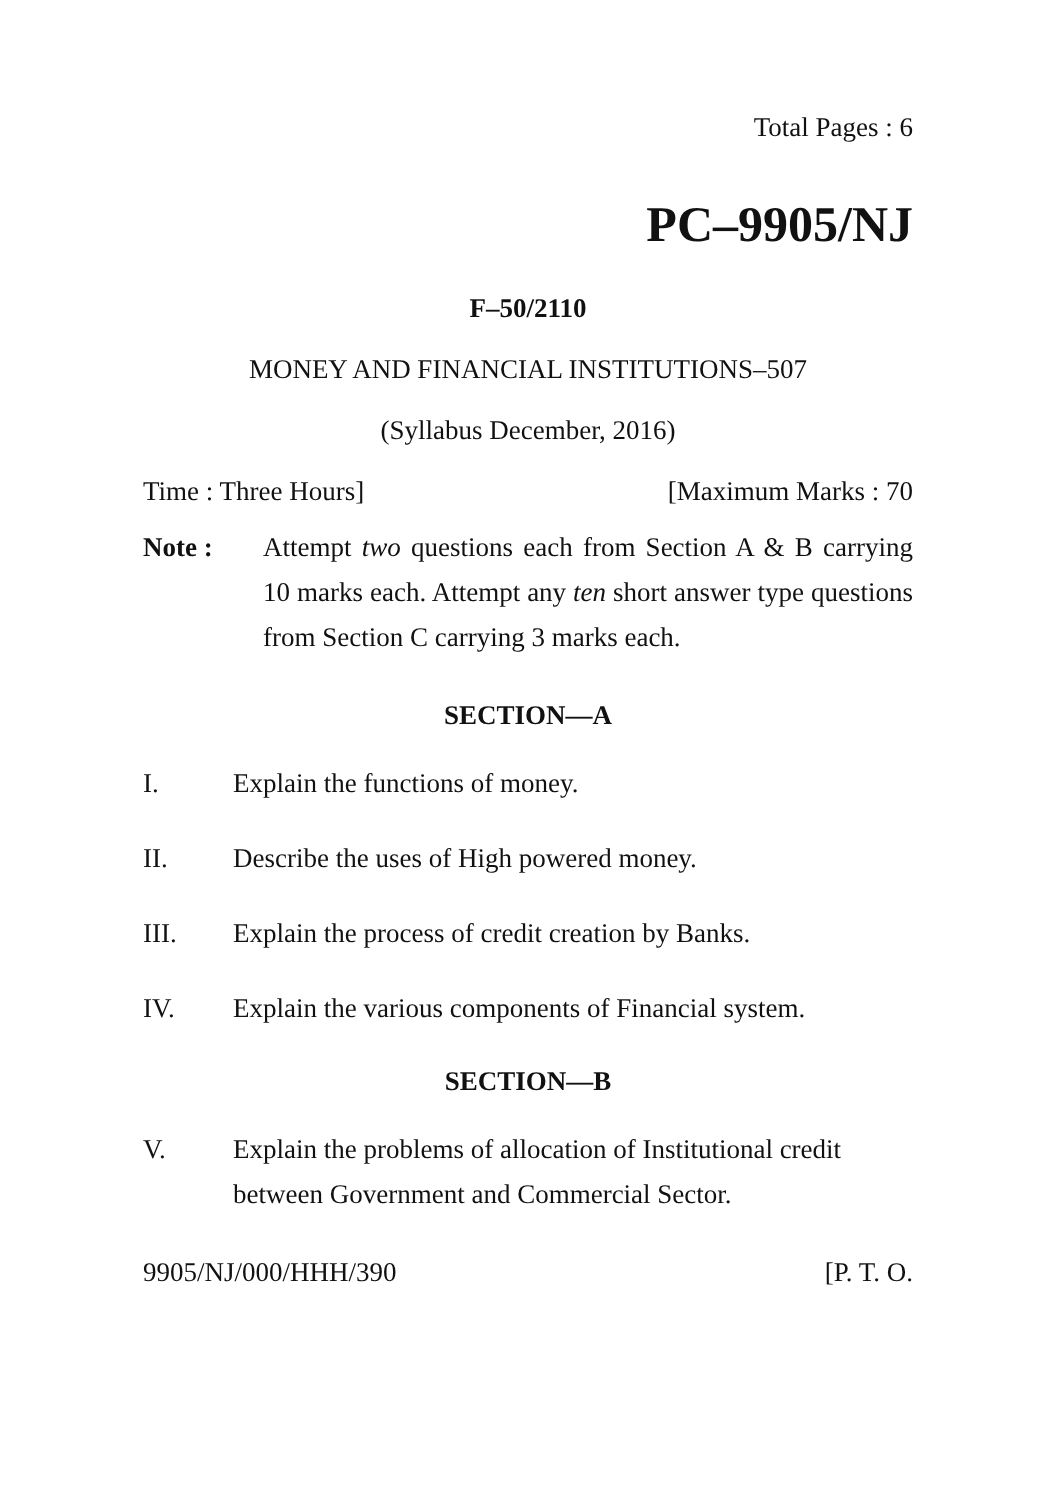Total Pages : 6
PC–9905/NJ
F–50/2110
MONEY AND FINANCIAL INSTITUTIONS–507
(Syllabus December, 2016)
Time : Three Hours] [Maximum Marks : 70
Note : Attempt two questions each from Section A & B carrying 10 marks each. Attempt any ten short answer type questions from Section C carrying 3 marks each.
SECTION—A
I. Explain the functions of money.
II. Describe the uses of High powered money.
III. Explain the process of credit creation by Banks.
IV. Explain the various components of Financial system.
SECTION—B
V. Explain the problems of allocation of Institutional credit between Government and Commercial Sector.
9905/NJ/000/HHH/390 [P. T. O.